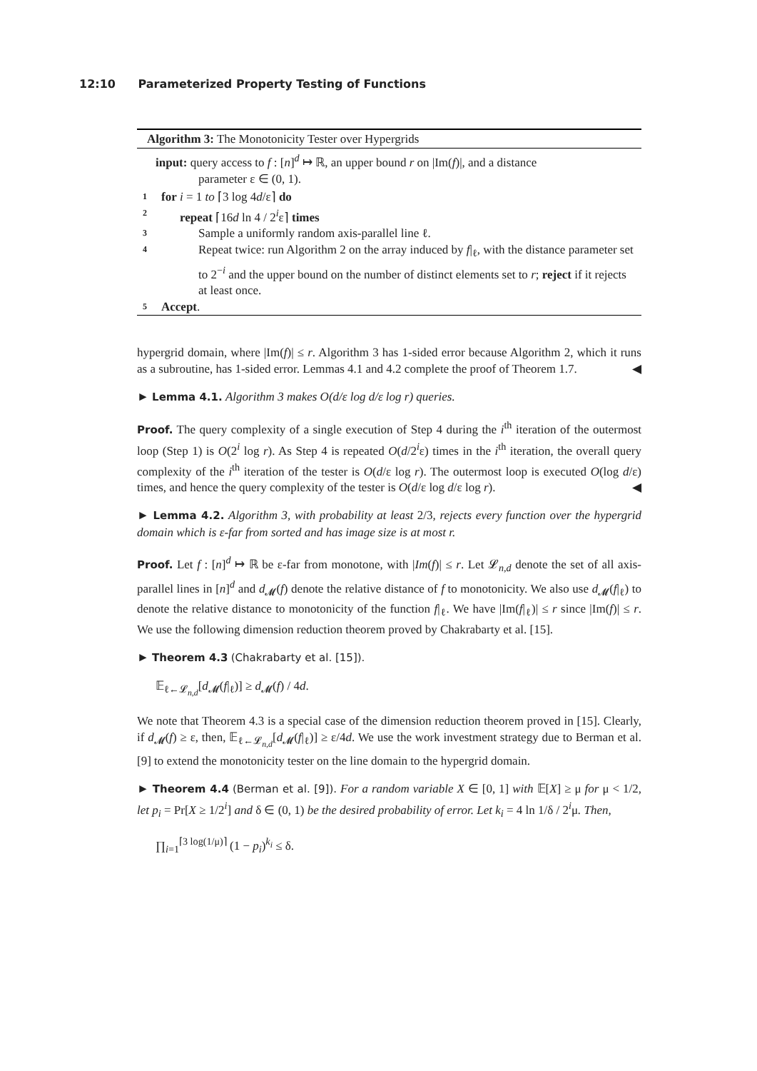12:10 Parameterized Property Testing of Functions
Algorithm 3: The Monotonicity Tester over Hypergrids
input: query access to f : [n]<sup>d</sup> ↦ ℝ, an upper bound r on |Im(f)|, and a distance
parameter ε ∈ (0, 1).
1 for i = 1 to ⌈3 log 4d/ε⌉ do
2 repeat ⌈16d ln 4 / 2<sup>i</sup>ε⌉ times
3 Sample a uniformly random axis-parallel line ℓ.
4 Repeat twice: run Algorithm 2 on the array induced by f|<sub>ℓ</sub>, with the distance parameter set to 2<sup>−i</sup> and the upper bound on the number of distinct elements set to r; reject if it rejects at least once.
5 Accept.
hypergrid domain, where |Im(f)| ≤ r. Algorithm 3 has 1-sided error because Algorithm 2, which it runs as a subroutine, has 1-sided error. Lemmas 4.1 and 4.2 complete the proof of Theorem 1.7. ◀
► Lemma 4.1. Algorithm 3 makes O(d/ε log d/ε log r) queries.
Proof. The query complexity of a single execution of Step 4 during the i<sup>th</sup> iteration of the outermost loop (Step 1) is O(2<sup>i</sup> log r). As Step 4 is repeated O(d/2<sup>i</sup>ε) times in the i<sup>th</sup> iteration, the overall query complexity of the i<sup>th</sup> iteration of the tester is O(d/ε log r). The outermost loop is executed O(log d/ε) times, and hence the query complexity of the tester is O(d/ε log d/ε log r). ◀
► Lemma 4.2. Algorithm 3, with probability at least 2/3, rejects every function over the hypergrid domain which is ε-far from sorted and has image size is at most r.
Proof. Let f : [n]<sup>d</sup> ↦ ℝ be ε-far from monotone, with |Im(f)| ≤ r. Let 𝓛<sub>n,d</sub> denote the set of all axis-parallel lines in [n]<sup>d</sup> and d<sub>𝓜</sub>(f) denote the relative distance of f to monotonicity. We also use d<sub>𝓜</sub>(f|<sub>ℓ</sub>) to denote the relative distance to monotonicity of the function f|<sub>ℓ</sub>. We have |Im(f|<sub>ℓ</sub>)| ≤ r since |Im(f)| ≤ r. We use the following dimension reduction theorem proved by Chakrabarty et al. [15].
► Theorem 4.3 (Chakrabarty et al. [15]).
𝔼<sub>ℓ←𝓛<sub>n,d</sub></sub>[d<sub>𝓜</sub>(f|<sub>ℓ</sub>)] ≥ d<sub>𝓜</sub>(f) / 4d.
We note that Theorem 4.3 is a special case of the dimension reduction theorem proved in [15]. Clearly, if d<sub>𝓜</sub>(f) ≥ ε, then, 𝔼<sub>ℓ←𝓛<sub>n,d</sub></sub>[d<sub>𝓜</sub>(f|<sub>ℓ</sub>)] ≥ ε/4d. We use the work investment strategy due to Berman et al. [9] to extend the monotonicity tester on the line domain to the hypergrid domain.
► Theorem 4.4 (Berman et al. [9]). For a random variable X ∈ [0, 1] with 𝔼[X] ≥ μ for μ < 1/2, let p<sub>i</sub> = Pr[X ≥ 1/2<sup>i</sup>] and δ ∈ (0, 1) be the desired probability of error. Let k<sub>i</sub> = 4 ln 1/δ / 2<sup>i</sup>μ. Then,
∏<sub>i=1</sub><sup>⌈3 log(1/μ)⌉</sup> (1 − p<sub>i</sub>)<sup>k<sub>i</sub></sup> ≤ δ.